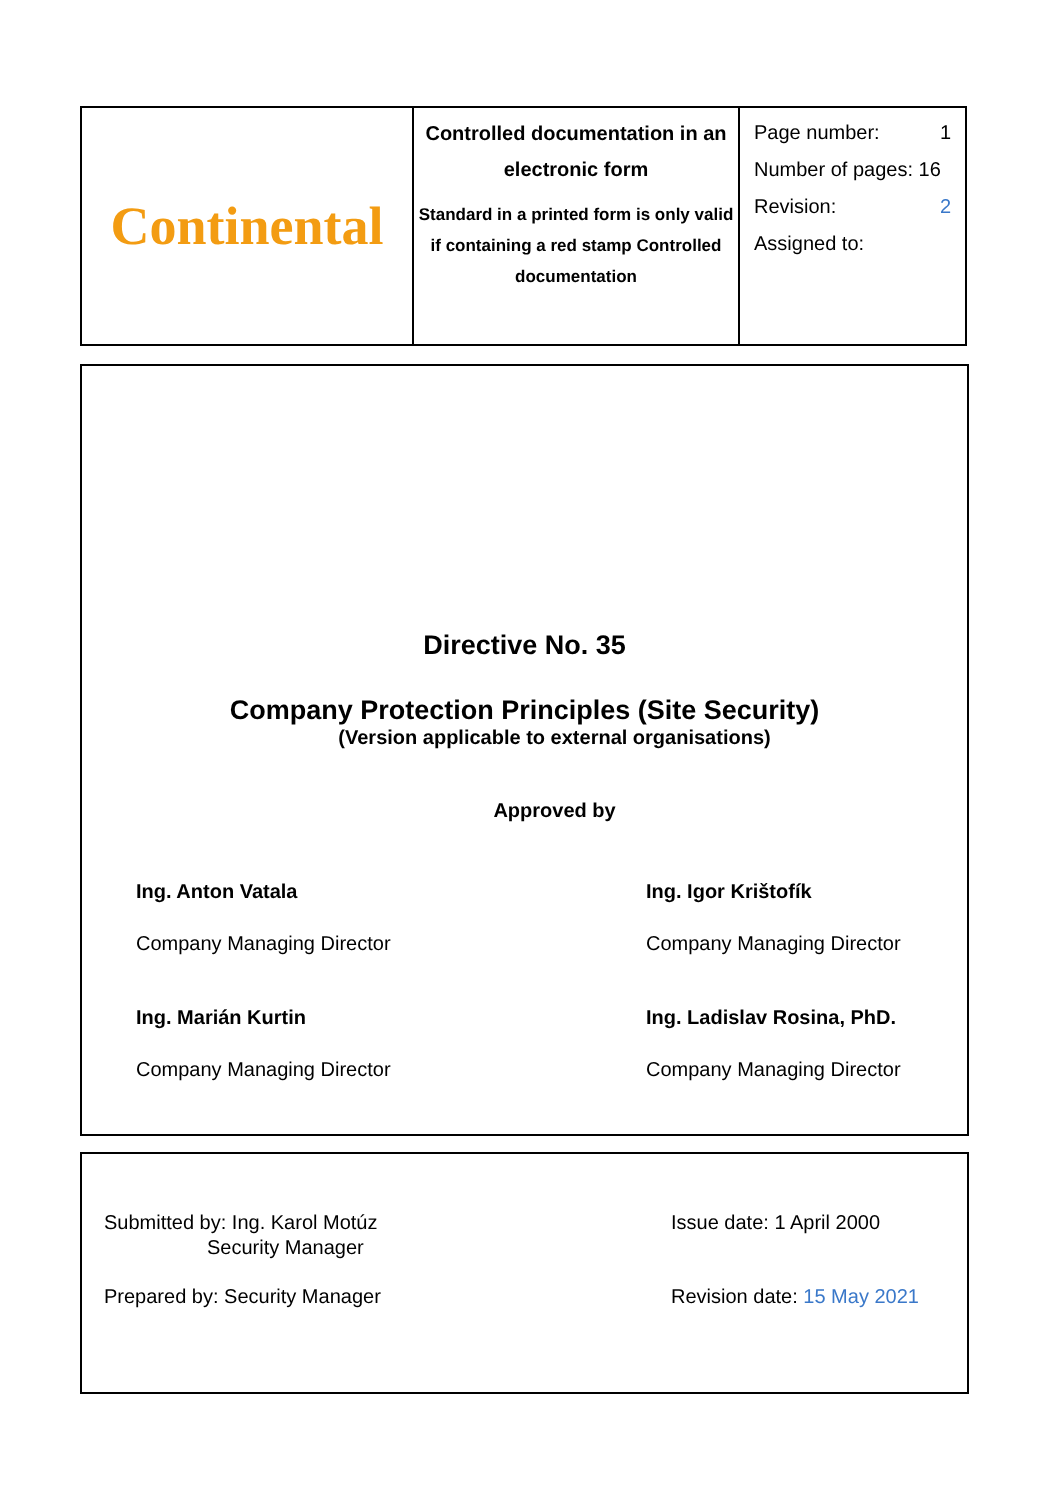| Continental | Controlled documentation in an electronic form Standard in a printed form is only valid if containing a red stamp Controlled documentation | Page number: 1 Number of pages: 16 Revision: 2 Assigned to: |
Directive No. 35
Company Protection Principles (Site Security)
(Version applicable to external organisations)
Approved by
Ing. Anton Vatala
Company Managing Director
Ing. Igor Krištofík
Company Managing Director
Ing. Marián Kurtin
Company Managing Director
Ing. Ladislav Rosina, PhD.
Company Managing Director
Submitted by: Ing. Karol Motúz
Security Manager
Issue date: 1 April 2000
Prepared by: Security Manager
Revision date: 15 May 2021